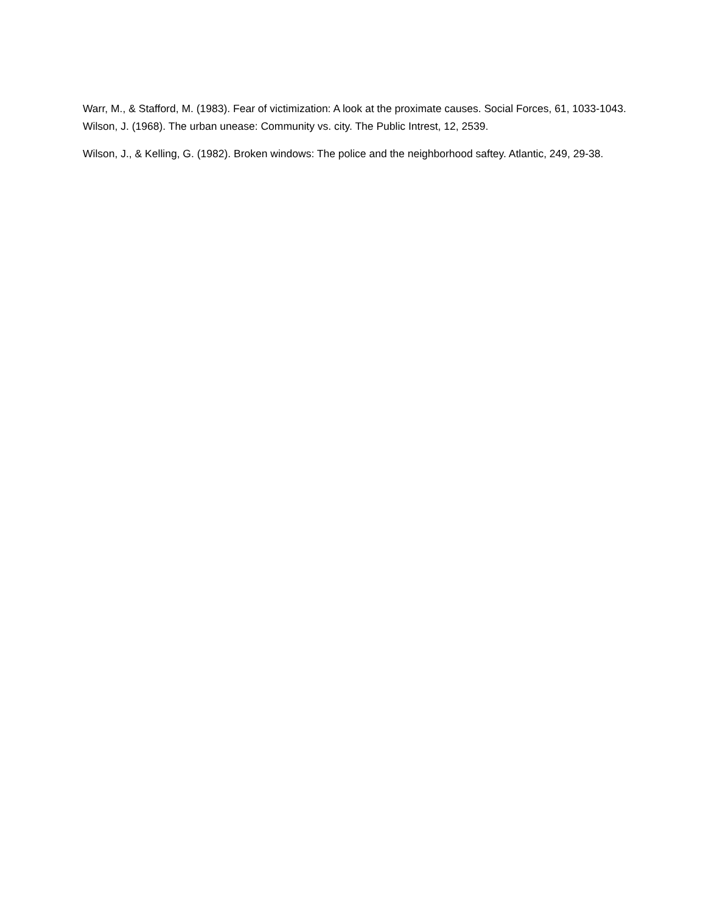Warr, M., & Stafford, M. (1983). Fear of victimization: A look at the proximate causes. Social Forces, 61, 1033-1043. Wilson, J. (1968). The urban unease: Community vs. city. The Public Intrest, 12, 2539.
Wilson, J., & Kelling, G. (1982). Broken windows: The police and the neighborhood saftey. Atlantic, 249, 29-38.